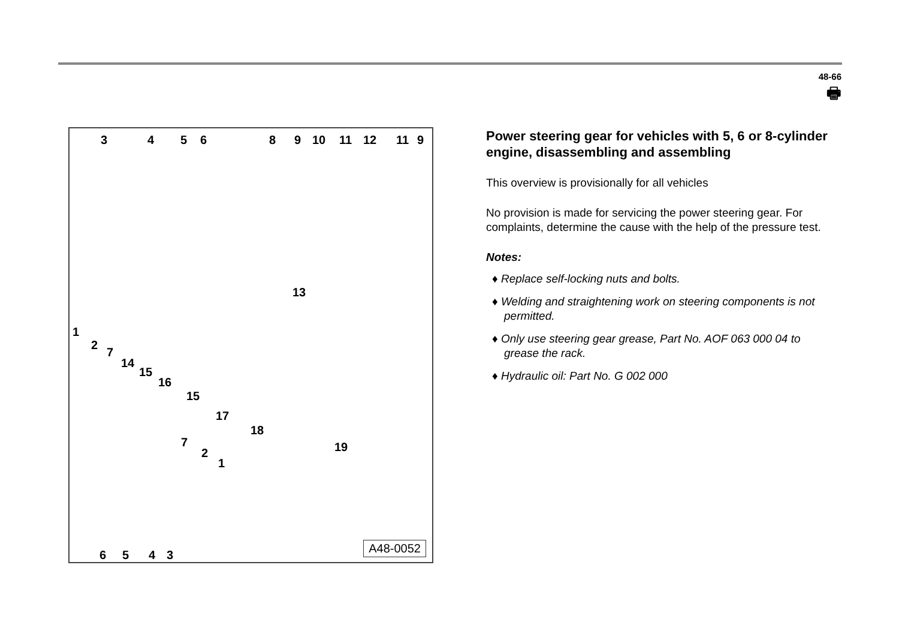48-66
🖶
3 4 5 6 8 9 10 11 12 11 9
13
1
2
7
14
15
16
15
17
18
19 7
2
1
6 5 4 3 A48-0052
Power steering gear for vehicles with 5, 6 or 8-cylinder engine, disassembling and assembling
This overview is provisionally for all vehicles
No provision is made for servicing the power steering gear. For complaints, determine the cause with the help of the pressure test.
Notes:
♦ Replace self-locking nuts and bolts.
♦ Welding and straightening work on steering components is not permitted.
♦ Only use steering gear grease, Part No. AOF 063 000 04 to grease the rack.
♦ Hydraulic oil: Part No. G 002 000